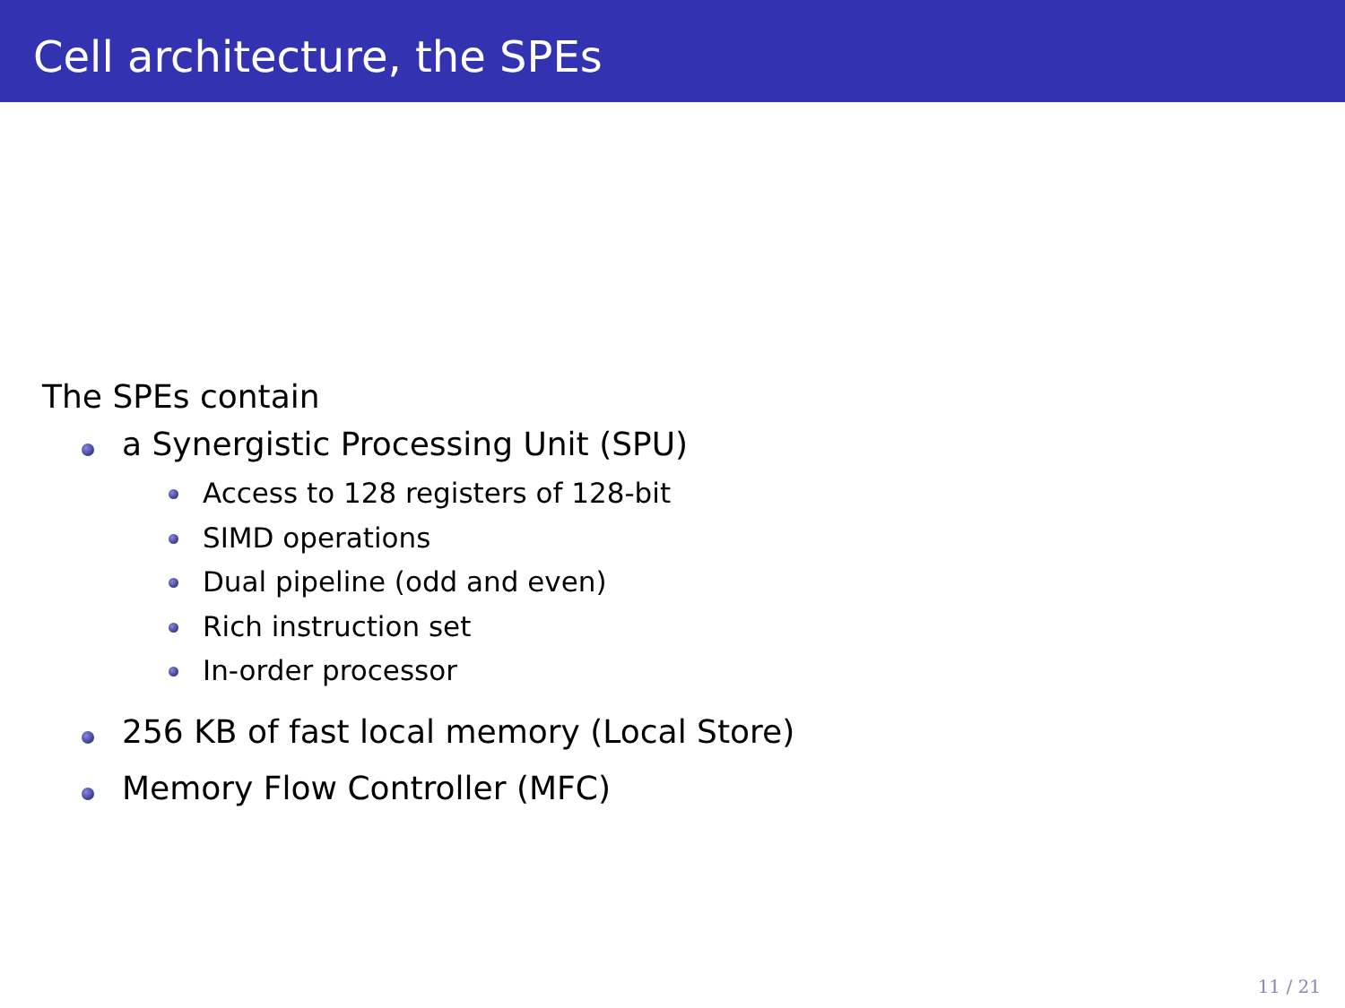Cell architecture, the SPEs
The SPEs contain
a Synergistic Processing Unit (SPU)
Access to 128 registers of 128-bit
SIMD operations
Dual pipeline (odd and even)
Rich instruction set
In-order processor
256 KB of fast local memory (Local Store)
Memory Flow Controller (MFC)
11 / 21